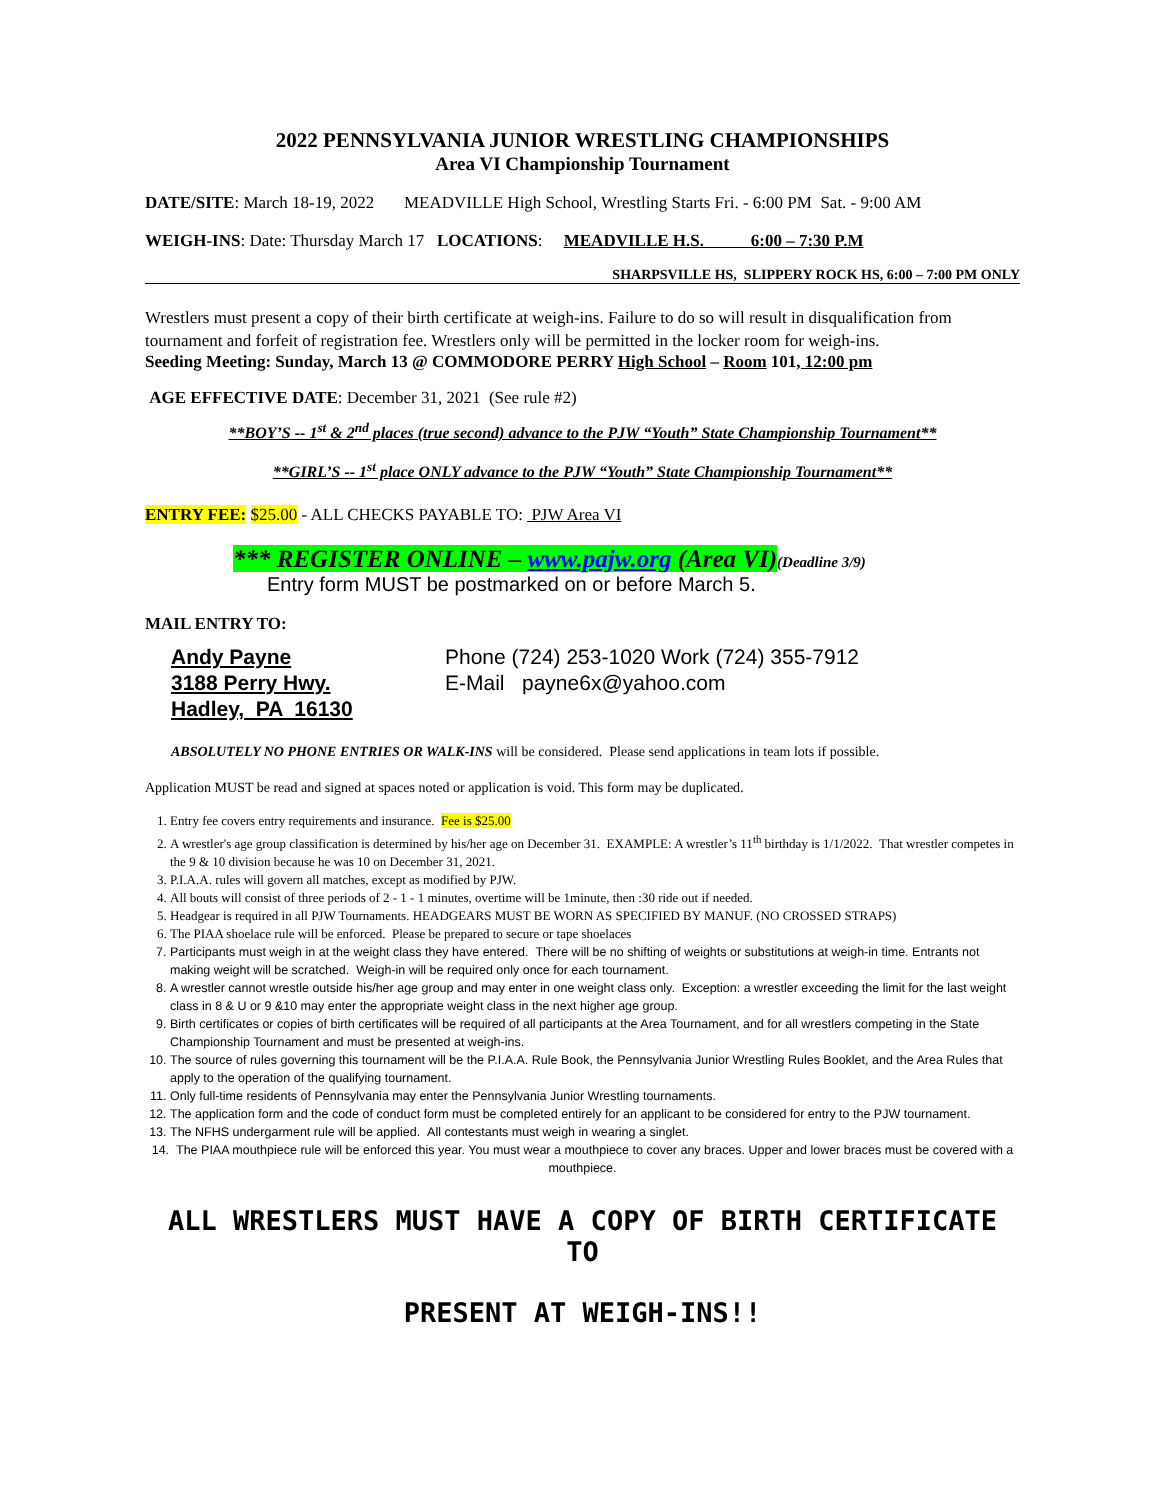2022 PENNSYLVANIA JUNIOR WRESTLING CHAMPIONSHIPS
Area VI Championship Tournament
DATE/SITE: March 18-19, 2022 MEADVILLE High School, Wrestling Starts Fri. - 6:00 PM Sat. - 9:00 AM
WEIGH-INS: Date: Thursday March 17 LOCATIONS: MEADVILLE H.S. 6:00 – 7:30 P.M
SHARPSVILLE HS, SLIPPERY ROCK HS, 6:00 – 7:00 PM ONLY
Wrestlers must present a copy of their birth certificate at weigh-ins. Failure to do so will result in disqualification from tournament and forfeit of registration fee. Wrestlers only will be permitted in the locker room for weigh-ins.
Seeding Meeting: Sunday, March 13 @ COMMODORE PERRY High School – Room 101, 12:00 pm
AGE EFFECTIVE DATE: December 31, 2021 (See rule #2)
**BOY’S -- 1<sup>st</sup> & 2<sup>nd</sup> places (true second) advance to the PJW “Youth” State Championship Tournament**
**GIRL’S -- 1<sup>st</sup> place ONLY advance to the PJW “Youth” State Championship Tournament**
ENTRY FEE: $25.00 - ALL CHECKS PAYABLE TO: PJW Area VI
*** REGISTER ONLINE – www.pajw.org (Area VI)(Deadline 3/9)
Entry form MUST be postmarked on or before March 5.
MAIL ENTRY TO:
Andy Payne
3188 Perry Hwy.
Hadley, PA 16130
Phone (724) 253-1020 Work (724) 355-7912
E-Mail payne6x@yahoo.com
ABSOLUTELY NO PHONE ENTRIES OR WALK-INS will be considered. Please send applications in team lots if possible.
Application MUST be read and signed at spaces noted or application is void. This form may be duplicated.
1. Entry fee covers entry requirements and insurance. Fee is $25.00
2. A wrestler's age group classification is determined by his/her age on December 31. EXAMPLE: A wrestler’s 11<sup>th</sup> birthday is 1/1/2022. That wrestler competes in the 9 & 10 division because he was 10 on December 31, 2021.
3. P.I.A.A. rules will govern all matches, except as modified by PJW.
4. All bouts will consist of three periods of 2 - 1 - 1 minutes, overtime will be 1minute, then :30 ride out if needed.
5. Headgear is required in all PJW Tournaments. HEADGEARS MUST BE WORN AS SPECIFIED BY MANUF. (NO CROSSED STRAPS)
6. The PIAA shoelace rule will be enforced. Please be prepared to secure or tape shoelaces
7. Participants must weigh in at the weight class they have entered. There will be no shifting of weights or substitutions at weigh-in time. Entrants not making weight will be scratched. Weigh-in will be required only once for each tournament.
8. A wrestler cannot wrestle outside his/her age group and may enter in one weight class only. Exception: a wrestler exceeding the limit for the last weight class in 8 & U or 9 &10 may enter the appropriate weight class in the next higher age group.
9. Birth certificates or copies of birth certificates will be required of all participants at the Area Tournament, and for all wrestlers competing in the State Championship Tournament and must be presented at weigh-ins.
10. The source of rules governing this tournament will be the P.I.A.A. Rule Book, the Pennsylvania Junior Wrestling Rules Booklet, and the Area Rules that apply to the operation of the qualifying tournament.
11. Only full-time residents of Pennsylvania may enter the Pennsylvania Junior Wrestling tournaments.
12. The application form and the code of conduct form must be completed entirely for an applicant to be considered for entry to the PJW tournament.
13. The NFHS undergarment rule will be applied. All contestants must weigh in wearing a singlet.
14. The PIAA mouthpiece rule will be enforced this year. You must wear a mouthpiece to cover any braces. Upper and lower braces must be covered with a mouthpiece.
ALL WRESTLERS MUST HAVE A COPY OF BIRTH CERTIFICATE TO
PRESENT AT WEIGH-INS!!